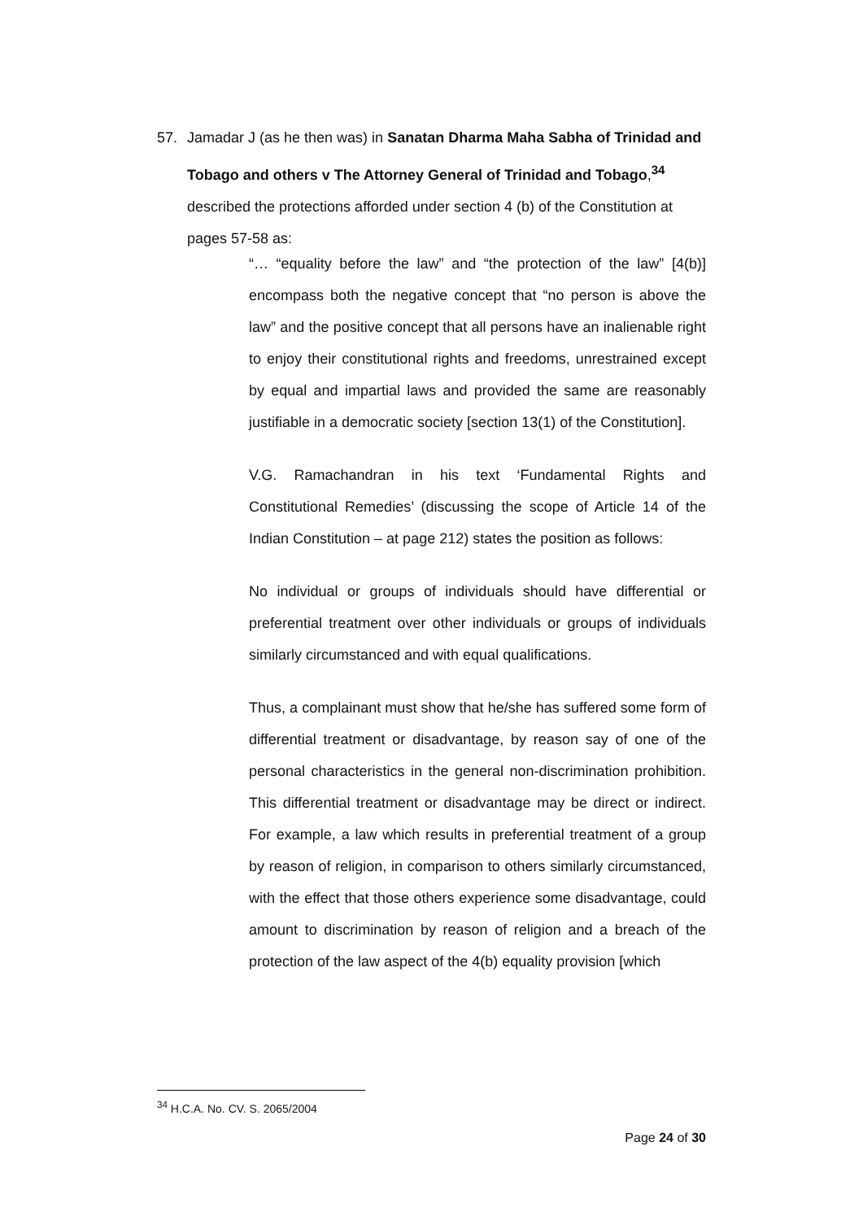57. Jamadar J (as he then was) in Sanatan Dharma Maha Sabha of Trinidad and Tobago and others v The Attorney General of Trinidad and Tobago,<sup>34</sup> described the protections afforded under section 4 (b) of the Constitution at pages 57-58 as:
“… “equality before the law” and “the protection of the law” [4(b)] encompass both the negative concept that “no person is above the law” and the positive concept that all persons have an inalienable right to enjoy their constitutional rights and freedoms, unrestrained except by equal and impartial laws and provided the same are reasonably justifiable in a democratic society [section 13(1) of the Constitution].
V.G. Ramachandran in his text ‘Fundamental Rights and Constitutional Remedies’ (discussing the scope of Article 14 of the Indian Constitution – at page 212) states the position as follows:
No individual or groups of individuals should have differential or preferential treatment over other individuals or groups of individuals similarly circumstanced and with equal qualifications.
Thus, a complainant must show that he/she has suffered some form of differential treatment or disadvantage, by reason say of one of the personal characteristics in the general non-discrimination prohibition. This differential treatment or disadvantage may be direct or indirect. For example, a law which results in preferential treatment of a group by reason of religion, in comparison to others similarly circumstanced, with the effect that those others experience some disadvantage, could amount to discrimination by reason of religion and a breach of the protection of the law aspect of the 4(b) equality provision [which
<sup>34</sup> H.C.A. No. CV. S. 2065/2004
Page 24 of 30